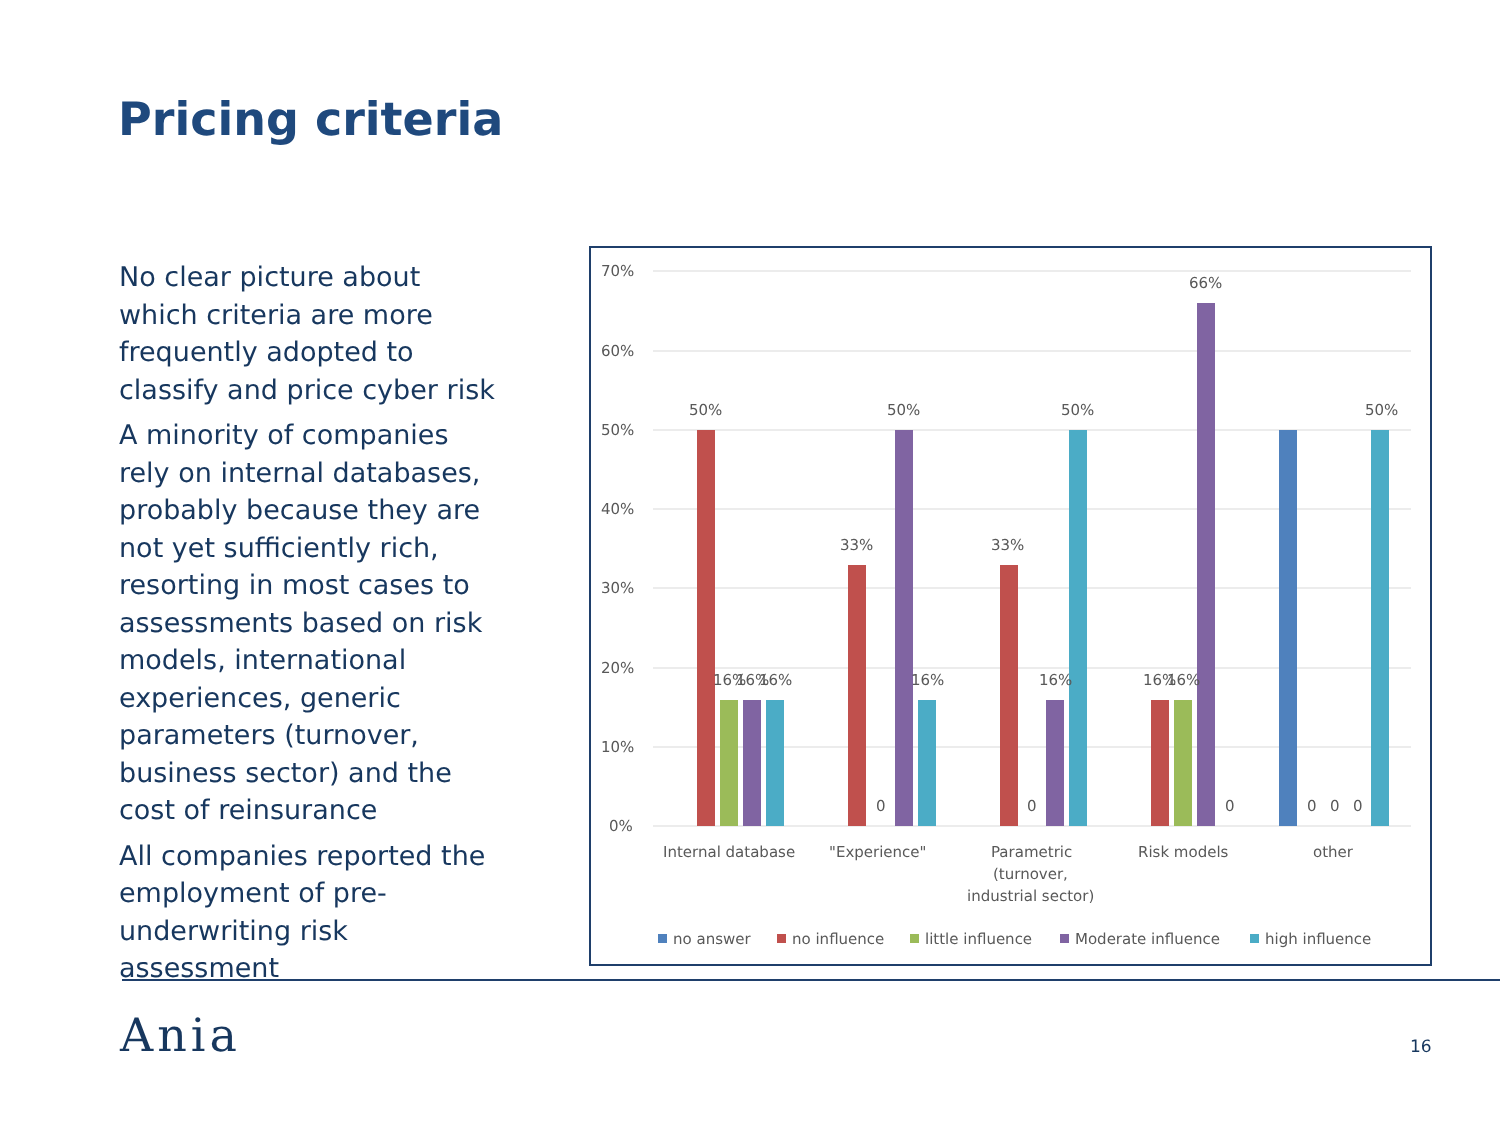Pricing criteria
No clear picture about which criteria are more frequently adopted to classify and price cyber risk
A minority of companies rely on internal databases, probably because they are not yet sufficiently rich, resorting in most cases to assessments based on risk models, international experiences, generic parameters (turnover, business sector) and the cost of reinsurance
All companies reported the employment of pre-underwriting risk assessment
70%
60%
50%
40%
30%
20%
10%
0%
50%
16%
16%
16%
33%
0
50%
16%
33%
0
16%
50%
16%
16%
66%
0
0
0
0
50%
Internal database
"Experience"
Parametric
(turnover,
industrial sector)
Risk models
other
no answer
no influence
little influence
Moderate influence
high influence
Ania 16